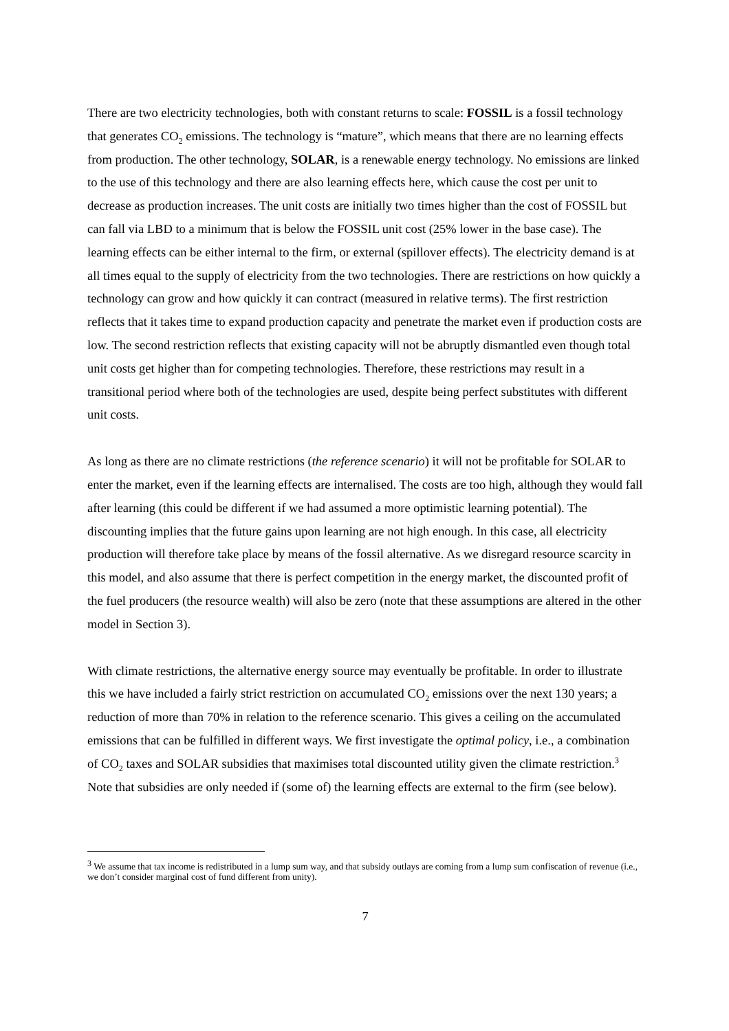There are two electricity technologies, both with constant returns to scale: FOSSIL is a fossil technology that generates CO<sub>2</sub> emissions. The technology is “mature”, which means that there are no learning effects from production. The other technology, SOLAR, is a renewable energy technology. No emissions are linked to the use of this technology and there are also learning effects here, which cause the cost per unit to decrease as production increases. The unit costs are initially two times higher than the cost of FOSSIL but can fall via LBD to a minimum that is below the FOSSIL unit cost (25% lower in the base case). The learning effects can be either internal to the firm, or external (spillover effects). The electricity demand is at all times equal to the supply of electricity from the two technologies. There are restrictions on how quickly a technology can grow and how quickly it can contract (measured in relative terms). The first restriction reflects that it takes time to expand production capacity and penetrate the market even if production costs are low. The second restriction reflects that existing capacity will not be abruptly dismantled even though total unit costs get higher than for competing technologies. Therefore, these restrictions may result in a transitional period where both of the technologies are used, despite being perfect substitutes with different unit costs.
As long as there are no climate restrictions (the reference scenario) it will not be profitable for SOLAR to enter the market, even if the learning effects are internalised. The costs are too high, although they would fall after learning (this could be different if we had assumed a more optimistic learning potential). The discounting implies that the future gains upon learning are not high enough. In this case, all electricity production will therefore take place by means of the fossil alternative. As we disregard resource scarcity in this model, and also assume that there is perfect competition in the energy market, the discounted profit of the fuel producers (the resource wealth) will also be zero (note that these assumptions are altered in the other model in Section 3).
With climate restrictions, the alternative energy source may eventually be profitable. In order to illustrate this we have included a fairly strict restriction on accumulated CO<sub>2</sub> emissions over the next 130 years; a reduction of more than 70% in relation to the reference scenario. This gives a ceiling on the accumulated emissions that can be fulfilled in different ways. We first investigate the optimal policy, i.e., a combination of CO<sub>2</sub> taxes and SOLAR subsidies that maximises total discounted utility given the climate restriction.<sup>3</sup> Note that subsidies are only needed if (some of) the learning effects are external to the firm (see below).
<sup>3</sup> We assume that tax income is redistributed in a lump sum way, and that subsidy outlays are coming from a lump sum confiscation of revenue (i.e., we don’t consider marginal cost of fund different from unity).
7